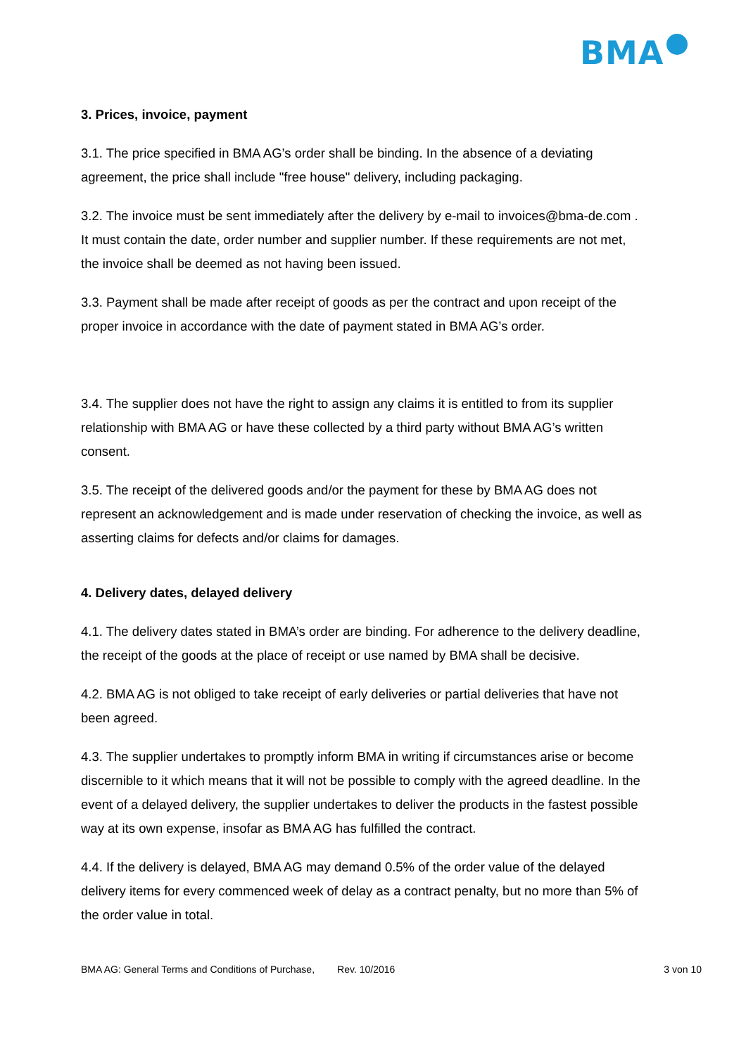BMA
3. Prices, invoice, payment
3.1. The price specified in BMA AG’s order shall be binding. In the absence of a deviating agreement, the price shall include "free house" delivery, including packaging.
3.2. The invoice must be sent immediately after the delivery by e-mail to invoices@bma-de.com . It must contain the date, order number and supplier number. If these requirements are not met, the invoice shall be deemed as not having been issued.
3.3. Payment shall be made after receipt of goods as per the contract and upon receipt of the proper invoice in accordance with the date of payment stated in BMA AG’s order.
3.4. The supplier does not have the right to assign any claims it is entitled to from its supplier relationship with BMA AG or have these collected by a third party without BMA AG’s written consent.
3.5. The receipt of the delivered goods and/or the payment for these by BMA AG does not represent an acknowledgement and is made under reservation of checking the invoice, as well as asserting claims for defects and/or claims for damages.
4. Delivery dates, delayed delivery
4.1. The delivery dates stated in BMA’s order are binding. For adherence to the delivery deadline, the receipt of the goods at the place of receipt or use named by BMA shall be decisive.
4.2. BMA AG is not obliged to take receipt of early deliveries or partial deliveries that have not been agreed.
4.3. The supplier undertakes to promptly inform BMA in writing if circumstances arise or become discernible to it which means that it will not be possible to comply with the agreed deadline. In the event of a delayed delivery, the supplier undertakes to deliver the products in the fastest possible way at its own expense, insofar as BMA AG has fulfilled the contract.
4.4. If the delivery is delayed, BMA AG may demand 0.5% of the order value of the delayed delivery items for every commenced week of delay as a contract penalty, but no more than 5% of the order value in total.
BMA AG: General Terms and Conditions of Purchase, Rev. 10/2016 3 von 10